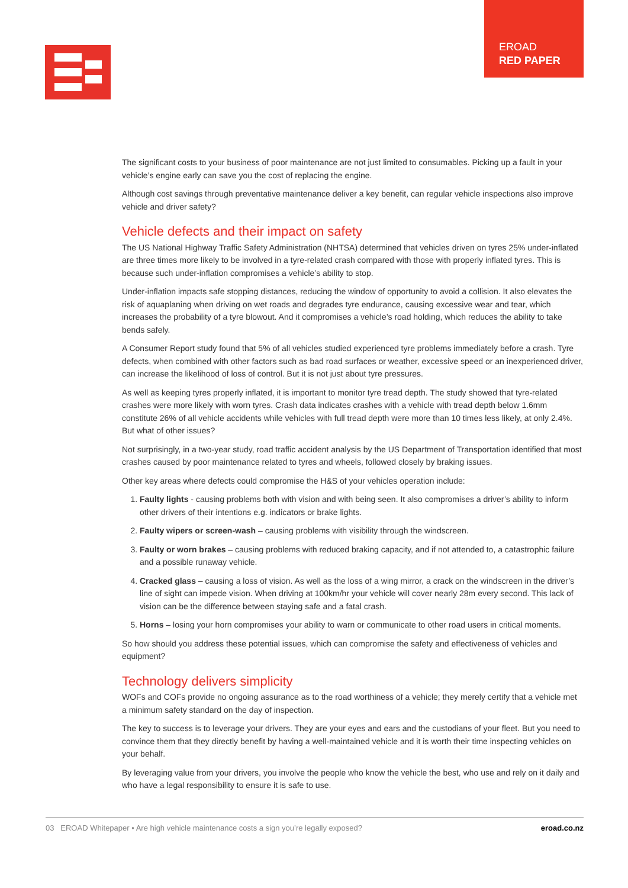EROAD
RED PAPER
The significant costs to your business of poor maintenance are not just limited to consumables. Picking up a fault in your vehicle’s engine early can save you the cost of replacing the engine.
Although cost savings through preventative maintenance deliver a key benefit, can regular vehicle inspections also improve vehicle and driver safety?
Vehicle defects and their impact on safety
The US National Highway Traffic Safety Administration (NHTSA) determined that vehicles driven on tyres 25% under-inflated are three times more likely to be involved in a tyre-related crash compared with those with properly inflated tyres. This is because such under-inflation compromises a vehicle’s ability to stop.
Under-inflation impacts safe stopping distances, reducing the window of opportunity to avoid a collision. It also elevates the risk of aquaplaning when driving on wet roads and degrades tyre endurance, causing excessive wear and tear, which increases the probability of a tyre blowout. And it compromises a vehicle’s road holding, which reduces the ability to take bends safely.
A Consumer Report study found that 5% of all vehicles studied experienced tyre problems immediately before a crash. Tyre defects, when combined with other factors such as bad road surfaces or weather, excessive speed or an inexperienced driver, can increase the likelihood of loss of control. But it is not just about tyre pressures.
As well as keeping tyres properly inflated, it is important to monitor tyre tread depth. The study showed that tyre-related crashes were more likely with worn tyres. Crash data indicates crashes with a vehicle with tread depth below 1.6mm constitute 26% of all vehicle accidents while vehicles with full tread depth were more than 10 times less likely, at only 2.4%. But what of other issues?
Not surprisingly, in a two-year study, road traffic accident analysis by the US Department of Transportation identified that most crashes caused by poor maintenance related to tyres and wheels, followed closely by braking issues.
Other key areas where defects could compromise the H&S of your vehicles operation include:
1. Faulty lights - causing problems both with vision and with being seen. It also compromises a driver’s ability to inform other drivers of their intentions e.g. indicators or brake lights.
2. Faulty wipers or screen-wash – causing problems with visibility through the windscreen.
3. Faulty or worn brakes – causing problems with reduced braking capacity, and if not attended to, a catastrophic failure and a possible runaway vehicle.
4. Cracked glass – causing a loss of vision. As well as the loss of a wing mirror, a crack on the windscreen in the driver’s line of sight can impede vision. When driving at 100km/hr your vehicle will cover nearly 28m every second. This lack of vision can be the difference between staying safe and a fatal crash.
5. Horns – losing your horn compromises your ability to warn or communicate to other road users in critical moments.
So how should you address these potential issues, which can compromise the safety and effectiveness of vehicles and equipment?
Technology delivers simplicity
WOFs and COFs provide no ongoing assurance as to the road worthiness of a vehicle; they merely certify that a vehicle met a minimum safety standard on the day of inspection.
The key to success is to leverage your drivers. They are your eyes and ears and the custodians of your fleet. But you need to convince them that they directly benefit by having a well-maintained vehicle and it is worth their time inspecting vehicles on your behalf.
By leveraging value from your drivers, you involve the people who know the vehicle the best, who use and rely on it daily and who have a legal responsibility to ensure it is safe to use.
03 EROAD Whitepaper • Are high vehicle maintenance costs a sign you’re legally exposed? eroad.co.nz